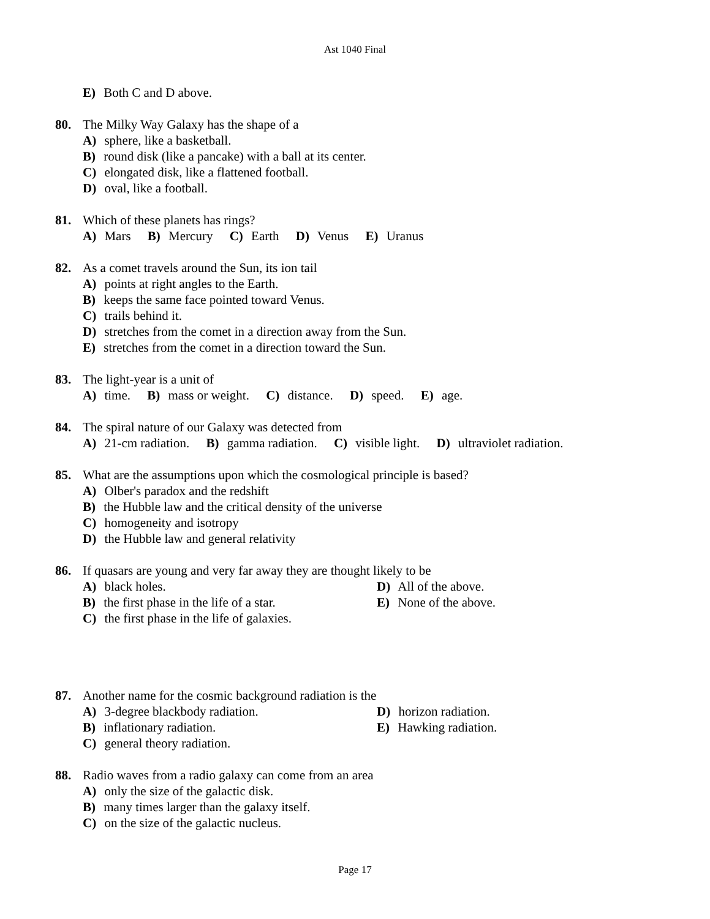Ast 1040 Final
E) Both C and D above.
80. The Milky Way Galaxy has the shape of a
A) sphere, like a basketball.
B) round disk (like a pancake) with a ball at its center.
C) elongated disk, like a flattened football.
D) oval, like a football.
81. Which of these planets has rings?
A) Mars B) Mercury C) Earth D) Venus E) Uranus
82. As a comet travels around the Sun, its ion tail
A) points at right angles to the Earth.
B) keeps the same face pointed toward Venus.
C) trails behind it.
D) stretches from the comet in a direction away from the Sun.
E) stretches from the comet in a direction toward the Sun.
83. The light-year is a unit of
A) time. B) mass or weight. C) distance. D) speed. E) age.
84. The spiral nature of our Galaxy was detected from
A) 21-cm radiation. B) gamma radiation. C) visible light. D) ultraviolet radiation.
85. What are the assumptions upon which the cosmological principle is based?
A) Olber's paradox and the redshift
B) the Hubble law and the critical density of the universe
C) homogeneity and isotropy
D) the Hubble law and general relativity
86. If quasars are young and very far away they are thought likely to be
A) black holes.
D) All of the above.
B) the first phase in the life of a star.
E) None of the above.
C) the first phase in the life of galaxies.
87. Another name for the cosmic background radiation is the
A) 3-degree blackbody radiation.
D) horizon radiation.
B) inflationary radiation.
E) Hawking radiation.
C) general theory radiation.
88. Radio waves from a radio galaxy can come from an area
A) only the size of the galactic disk.
B) many times larger than the galaxy itself.
C) on the size of the galactic nucleus.
Page 17